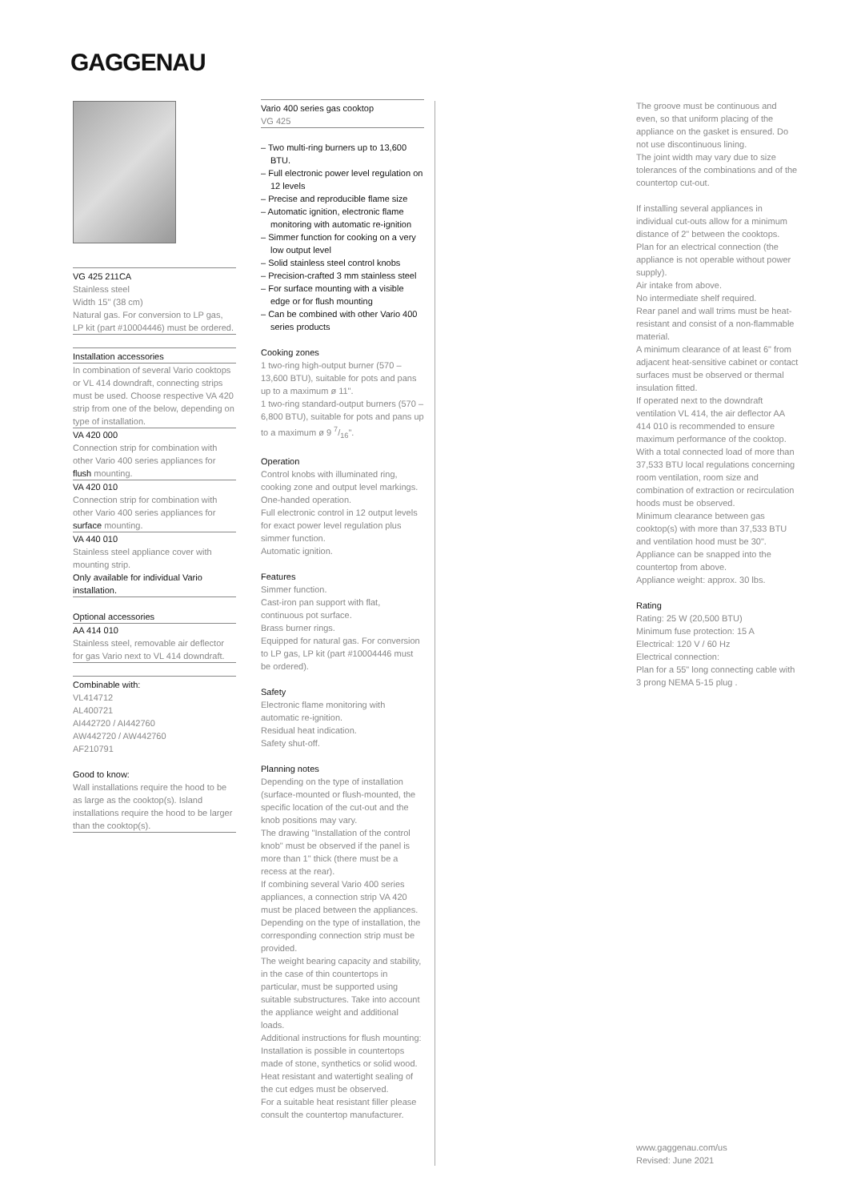GAGGENAU
VG 425 211CA
Stainless steel
Width 15" (38 cm)
Natural gas. For conversion to LP gas, LP kit (part #10004446) must be ordered.
Installation accessories
In combination of several Vario cooktops or VL 414 downdraft, connecting strips must be used. Choose respective VA 420 strip from one of the below, depending on type of installation.
VA 420 000
Connection strip for combination with other Vario 400 series appliances for flush mounting.
VA 420 010
Connection strip for combination with other Vario 400 series appliances for surface mounting.
VA 440 010
Stainless steel appliance cover with mounting strip.
Only available for individual Vario installation.
Optional accessories
AA 414 010
Stainless steel, removable air deflector for gas Vario next to VL 414 downdraft.
Combinable with:
VL414712
AL400721
AI442720 / AI442760
AW442720 / AW442760
AF210791
Good to know:
Wall installations require the hood to be as large as the cooktop(s). Island installations require the hood to be larger than the cooktop(s).
Vario 400 series gas cooktop
VG 425
– Two multi-ring burners up to 13,600 BTU.
– Full electronic power level regulation on 12 levels
– Precise and reproducible flame size
– Automatic ignition, electronic flame monitoring with automatic re-ignition
– Simmer function for cooking on a very low output level
– Solid stainless steel control knobs
– Precision-crafted 3 mm stainless steel
– For surface mounting with a visible edge or for flush mounting
– Can be combined with other Vario 400 series products
Cooking zones
1 two-ring high-output burner (570 – 13,600 BTU), suitable for pots and pans up to a maximum ø 11".
1 two-ring standard-output burners (570 – 6,800 BTU), suitable for pots and pans up to a maximum ø 9 7/16".
Operation
Control knobs with illuminated ring, cooking zone and output level markings.
One-handed operation.
Full electronic control in 12 output levels for exact power level regulation plus simmer function.
Automatic ignition.
Features
Simmer function.
Cast-iron pan support with flat, continuous pot surface.
Brass burner rings.
Equipped for natural gas. For conversion to LP gas, LP kit (part #10004446 must be ordered).
Safety
Electronic flame monitoring with automatic re-ignition.
Residual heat indication.
Safety shut-off.
Planning notes
Depending on the type of installation (surface-mounted or flush-mounted, the specific location of the cut-out and the knob positions may vary.
The drawing "Installation of the control knob" must be observed if the panel is more than 1" thick (there must be a recess at the rear).
If combining several Vario 400 series appliances, a connection strip VA 420 must be placed between the appliances. Depending on the type of installation, the corresponding connection strip must be provided.
The weight bearing capacity and stability, in the case of thin countertops in particular, must be supported using suitable substructures. Take into account the appliance weight and additional loads.
Additional instructions for flush mounting: Installation is possible in countertops made of stone, synthetics or solid wood. Heat resistant and watertight sealing of the cut edges must be observed.
For a suitable heat resistant filler please consult the countertop manufacturer.
The groove must be continuous and even, so that uniform placing of the appliance on the gasket is ensured. Do not use discontinuous lining.
The joint width may vary due to size tolerances of the combinations and of the countertop cut-out.
If installing several appliances in individual cut-outs allow for a minimum distance of 2" between the cooktops.
Plan for an electrical connection (the appliance is not operable without power supply).
Air intake from above.
No intermediate shelf required.
Rear panel and wall trims must be heat-resistant and consist of a non-flammable material.
A minimum clearance of at least 6" from adjacent heat-sensitive cabinet or contact surfaces must be observed or thermal insulation fitted.
If operated next to the downdraft ventilation VL 414, the air deflector AA 414 010 is recommended to ensure maximum performance of the cooktop.
With a total connected load of more than 37,533 BTU local regulations concerning room ventilation, room size and combination of extraction or recirculation hoods must be observed.
Minimum clearance between gas cooktop(s) with more than 37,533 BTU and ventilation hood must be 30".
Appliance can be snapped into the countertop from above.
Appliance weight: approx. 30 lbs.
Rating
Rating: 25 W (20,500 BTU)
Minimum fuse protection: 15 A
Electrical: 120 V / 60 Hz
Electrical connection:
Plan for a 55" long connecting cable with 3 prong NEMA 5-15 plug .
www.gaggenau.com/us
Revised: June 2021